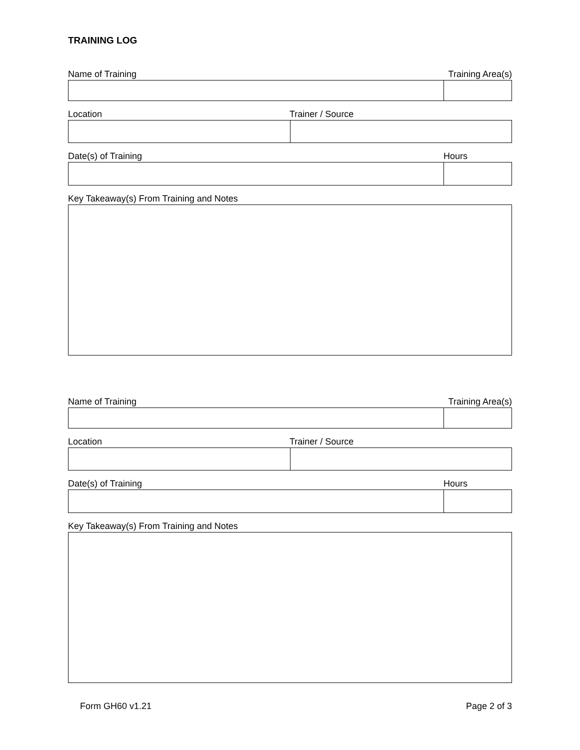TRAINING LOG
Name of Training Training Area(s)
Location Trainer / Source
Date(s) of Training Hours
Key Takeaway(s) From Training and Notes
Name of Training Training Area(s)
Location Trainer / Source
Date(s) of Training Hours
Key Takeaway(s) From Training and Notes
Form GH60 v1.21 Page 2 of 3